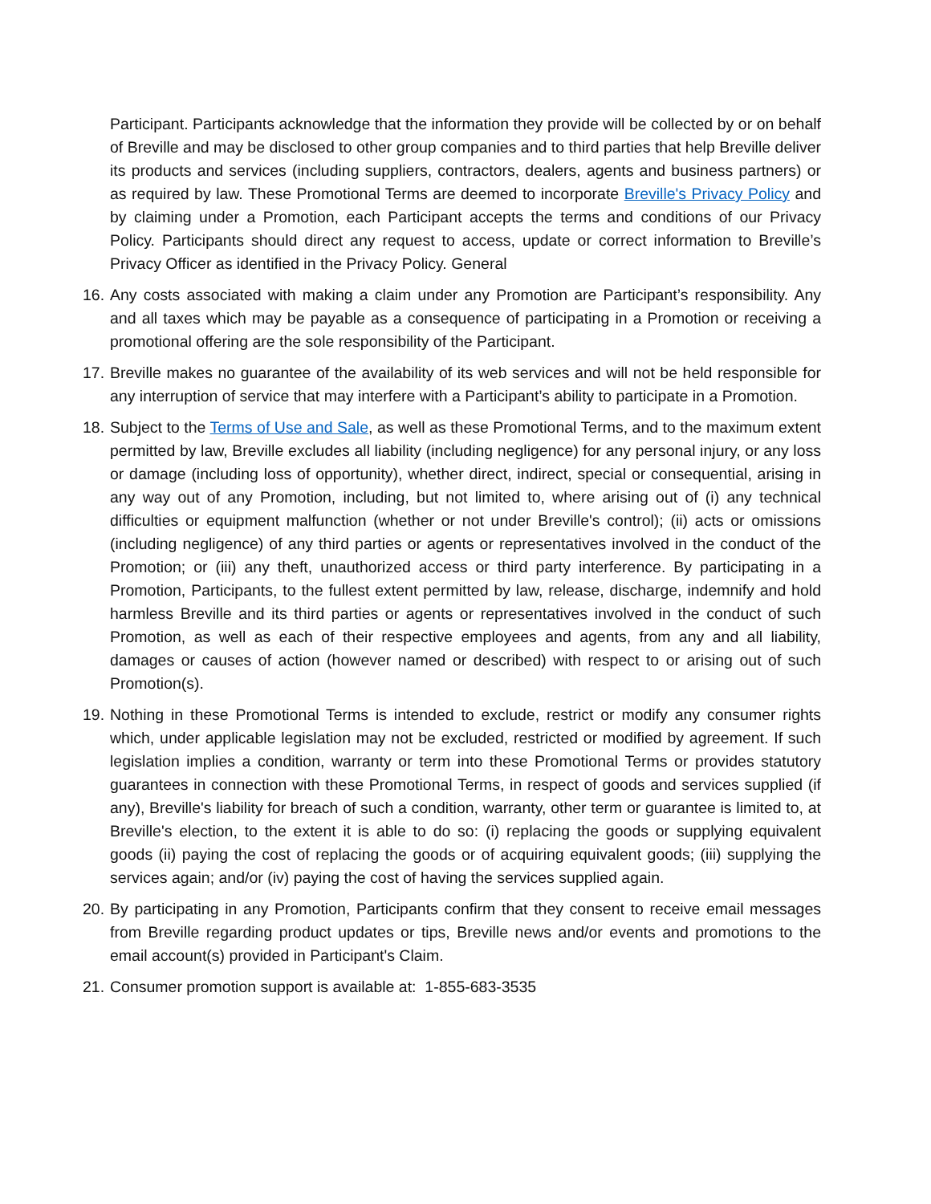Participant. Participants acknowledge that the information they provide will be collected by or on behalf of Breville and may be disclosed to other group companies and to third parties that help Breville deliver its products and services (including suppliers, contractors, dealers, agents and business partners) or as required by law. These Promotional Terms are deemed to incorporate Breville's Privacy Policy and by claiming under a Promotion, each Participant accepts the terms and conditions of our Privacy Policy. Participants should direct any request to access, update or correct information to Breville’s Privacy Officer as identified in the Privacy Policy. General
16. Any costs associated with making a claim under any Promotion are Participant’s responsibility. Any and all taxes which may be payable as a consequence of participating in a Promotion or receiving a promotional offering are the sole responsibility of the Participant.
17. Breville makes no guarantee of the availability of its web services and will not be held responsible for any interruption of service that may interfere with a Participant’s ability to participate in a Promotion.
18. Subject to the Terms of Use and Sale, as well as these Promotional Terms, and to the maximum extent permitted by law, Breville excludes all liability (including negligence) for any personal injury, or any loss or damage (including loss of opportunity), whether direct, indirect, special or consequential, arising in any way out of any Promotion, including, but not limited to, where arising out of (i) any technical difficulties or equipment malfunction (whether or not under Breville's control); (ii) acts or omissions (including negligence) of any third parties or agents or representatives involved in the conduct of the Promotion; or (iii) any theft, unauthorized access or third party interference. By participating in a Promotion, Participants, to the fullest extent permitted by law, release, discharge, indemnify and hold harmless Breville and its third parties or agents or representatives involved in the conduct of such Promotion, as well as each of their respective employees and agents, from any and all liability, damages or causes of action (however named or described) with respect to or arising out of such Promotion(s).
19. Nothing in these Promotional Terms is intended to exclude, restrict or modify any consumer rights which, under applicable legislation may not be excluded, restricted or modified by agreement. If such legislation implies a condition, warranty or term into these Promotional Terms or provides statutory guarantees in connection with these Promotional Terms, in respect of goods and services supplied (if any), Breville's liability for breach of such a condition, warranty, other term or guarantee is limited to, at Breville's election, to the extent it is able to do so: (i) replacing the goods or supplying equivalent goods (ii) paying the cost of replacing the goods or of acquiring equivalent goods; (iii) supplying the services again; and/or (iv) paying the cost of having the services supplied again.
20. By participating in any Promotion, Participants confirm that they consent to receive email messages from Breville regarding product updates or tips, Breville news and/or events and promotions to the email account(s) provided in Participant's Claim.
21. Consumer promotion support is available at: 1-855-683-3535